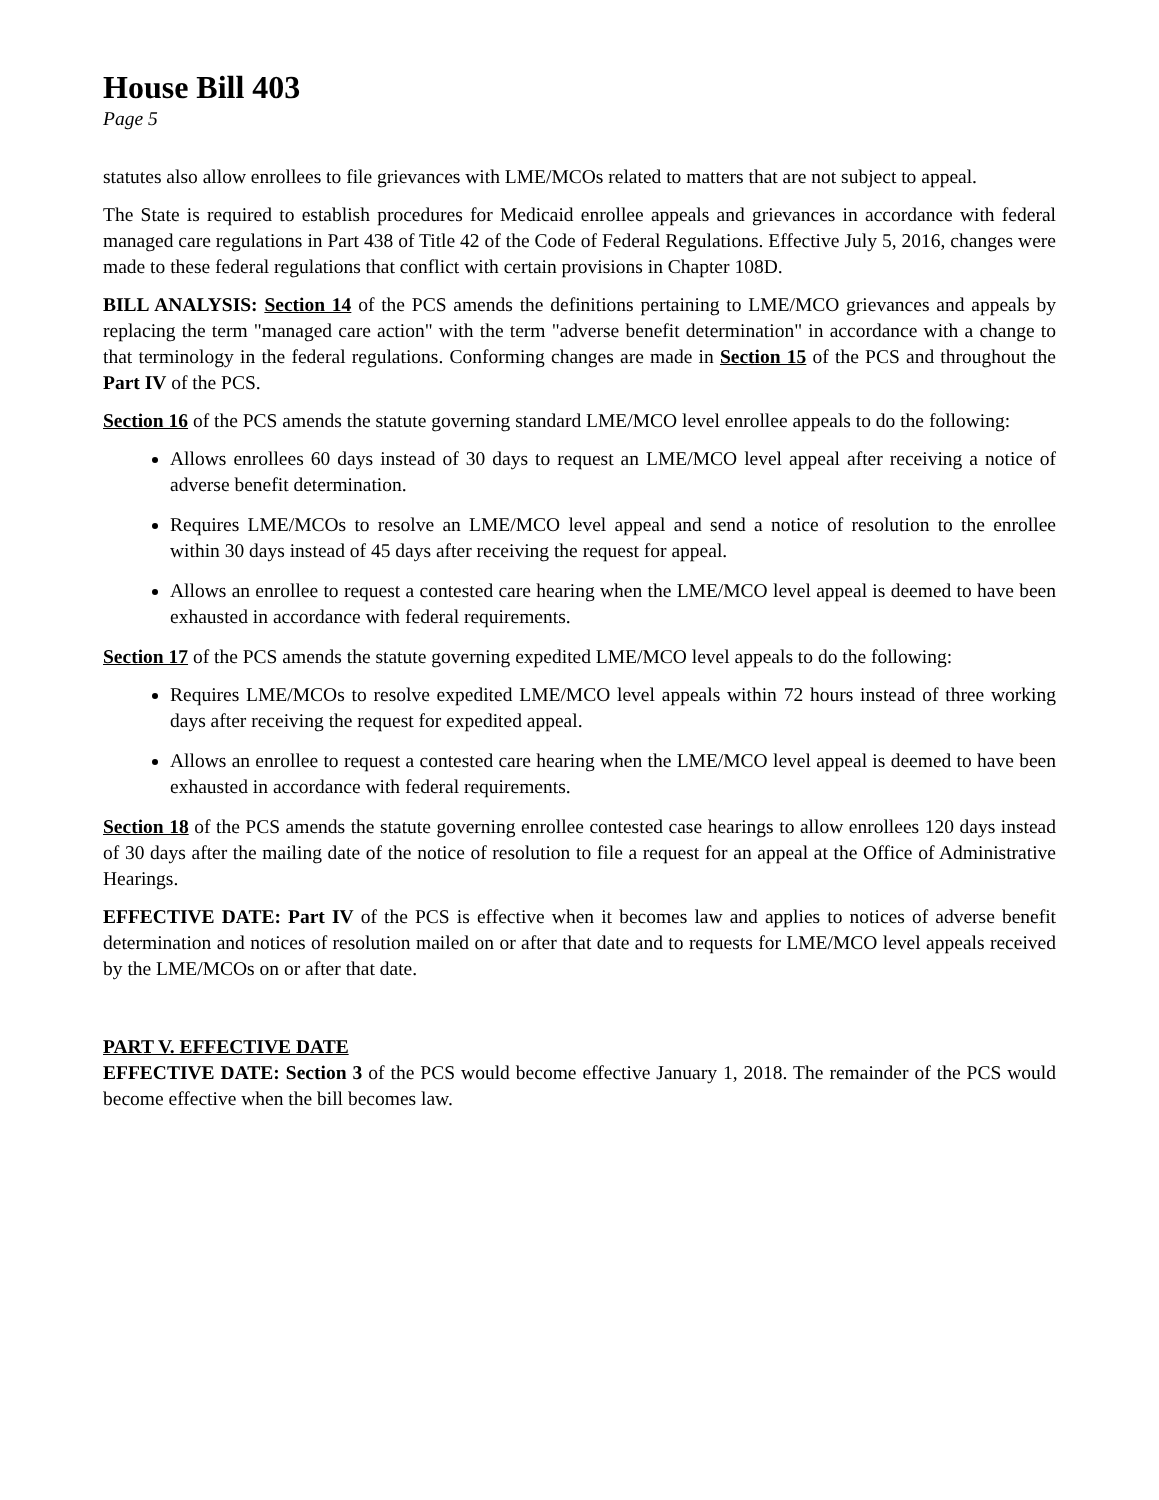House Bill 403
Page 5
statutes also allow enrollees to file grievances with LME/MCOs related to matters that are not subject to appeal.
The State is required to establish procedures for Medicaid enrollee appeals and grievances in accordance with federal managed care regulations in Part 438 of Title 42 of the Code of Federal Regulations. Effective July 5, 2016, changes were made to these federal regulations that conflict with certain provisions in Chapter 108D.
BILL ANALYSIS: Section 14 of the PCS amends the definitions pertaining to LME/MCO grievances and appeals by replacing the term "managed care action" with the term "adverse benefit determination" in accordance with a change to that terminology in the federal regulations. Conforming changes are made in Section 15 of the PCS and throughout the Part IV of the PCS.
Section 16 of the PCS amends the statute governing standard LME/MCO level enrollee appeals to do the following:
Allows enrollees 60 days instead of 30 days to request an LME/MCO level appeal after receiving a notice of adverse benefit determination.
Requires LME/MCOs to resolve an LME/MCO level appeal and send a notice of resolution to the enrollee within 30 days instead of 45 days after receiving the request for appeal.
Allows an enrollee to request a contested care hearing when the LME/MCO level appeal is deemed to have been exhausted in accordance with federal requirements.
Section 17 of the PCS amends the statute governing expedited LME/MCO level appeals to do the following:
Requires LME/MCOs to resolve expedited LME/MCO level appeals within 72 hours instead of three working days after receiving the request for expedited appeal.
Allows an enrollee to request a contested care hearing when the LME/MCO level appeal is deemed to have been exhausted in accordance with federal requirements.
Section 18 of the PCS amends the statute governing enrollee contested case hearings to allow enrollees 120 days instead of 30 days after the mailing date of the notice of resolution to file a request for an appeal at the Office of Administrative Hearings.
EFFECTIVE DATE: Part IV of the PCS is effective when it becomes law and applies to notices of adverse benefit determination and notices of resolution mailed on or after that date and to requests for LME/MCO level appeals received by the LME/MCOs on or after that date.
PART V. EFFECTIVE DATE
EFFECTIVE DATE: Section 3 of the PCS would become effective January 1, 2018. The remainder of the PCS would become effective when the bill becomes law.